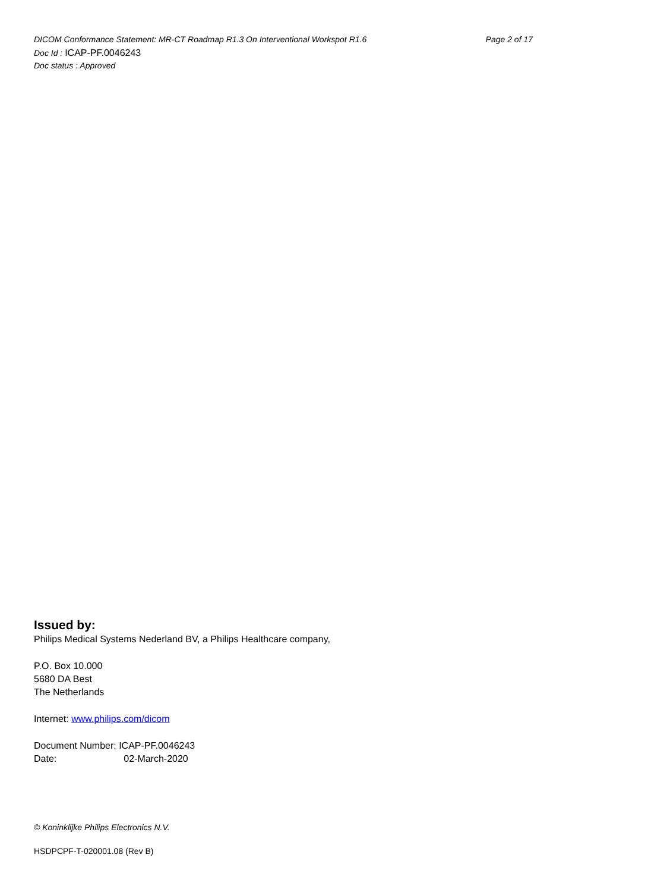DICOM Conformance Statement: MR-CT Roadmap R1.3 On Interventional Workspot R1.6 Page 2 of 17
Doc Id : ICAP-PF.0046243
Doc status : Approved
Issued by:
Philips Medical Systems Nederland BV, a Philips Healthcare company,
P.O. Box 10.000
5680 DA Best
The Netherlands
Internet: www.philips.com/dicom
Document Number: ICAP-PF.0046243
Date: 02-March-2020
© Koninklijke Philips Electronics N.V.
HSDPCPF-T-020001.08 (Rev B)